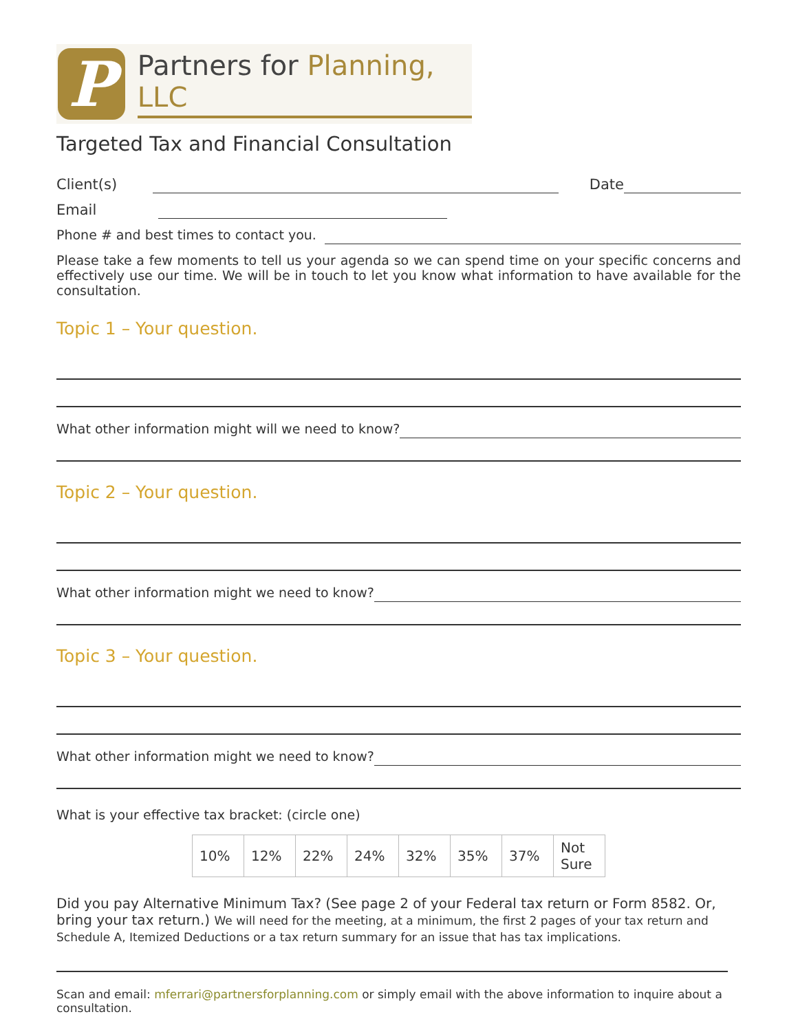P
Partners for Planning, LLC
Targeted Tax and Financial Consultation
Client(s) Date
Email
Phone # and best times to contact you.
Please take a few moments to tell us your agenda so we can spend time on your specific concerns and effectively use our time. We will be in touch to let you know what information to have available for the consultation.
Topic 1 – Your question.
What other information might will we need to know?
Topic 2 – Your question.
What other information might we need to know?
Topic 3 – Your question.
What other information might we need to know?
What is your effective tax bracket: (circle one)
| 10% | 12% | 22% | 24% | 32% | 35% | 37% | Not Sure |
Did you pay Alternative Minimum Tax? (See page 2 of your Federal tax return or Form 8582. Or, bring your tax return.) We will need for the meeting, at a minimum, the first 2 pages of your tax return and Schedule A, Itemized Deductions or a tax return summary for an issue that has tax implications.
Scan and email: mferrari@partnersforplanning.com or simply email with the above information to inquire about a consultation.